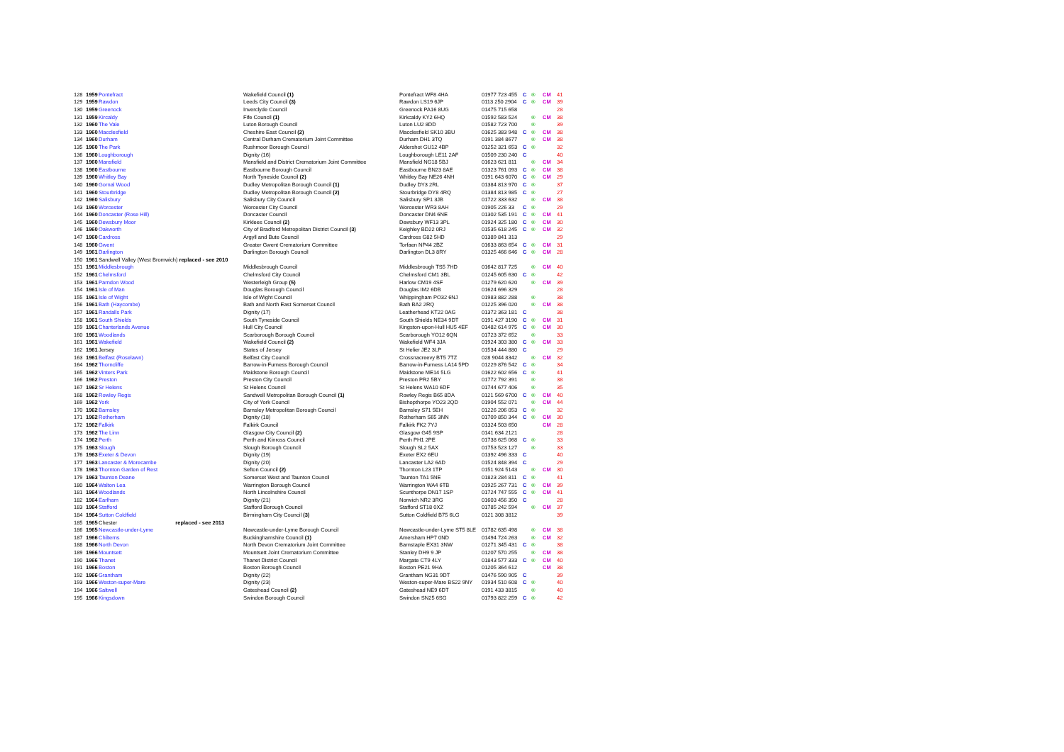| 128 | 1959 | Pontefract | Wakefield Council (1) | Pontefract WF8 4HA | 01977 723 455 | C | ® | CM | 41 |
| 129 | 1959 | Rawdon | Leeds City Council (3) | Rawdon LS19 6JP | 0113 250 2904 | C | ® | CM | 39 |
| 130 | 1959 | Greenock | Inverclyde Council | Greenock PA16 8UG | 01475 715 658 | | | | 28 |
| 131 | 1959 | Kircaldy | Fife Council (1) | Kirkcaldy KY2 6HQ | 01592 583 524 | | ® | CM | 38 |
| 132 | 1960 | The Vale | Luton Borough Council | Luton LU2 8DD | 01582 723 700 | | ® | | 39 |
| 133 | 1960 | Macclesfield | Cheshire East Council (2) | Macclesfield SK10 3BU | 01625 383 948 | C | ® | CM | 38 |
| 134 | 1960 | Durham | Central Durham Crematorium Joint Committee | Durham DH1 3TQ | 0191 384 8677 | | ® | CM | 38 |
| 135 | 1960 | The Park | Rushmoor Borough Council | Aldershot GU12 4BP | 01252 321 653 | C | ® | | 32 |
| 136 | 1960 | Loughborough | Dignity (16) | Loughborough LE11 2AF | 01509 230 240 | C | | | 40 |
| 137 | 1960 | Mansfield | Mansfield and District Crematorium Joint Committee | Mansfield NG18 5BJ | 01623 621 811 | | ® | CM | 34 |
| 138 | 1960 | Eastbourne | Eastbourne Borough Council | Eastbourne BN23 8AE | 01323 761 093 | C | ® | CM | 38 |
| 139 | 1960 | Whitley Bay | North Tyneside Council (2) | Whitley Bay NE26 4NH | 0191 643 6070 | C | ® | CM | 29 |
| 140 | 1960 | Gornal Wood | Dudley Metropolitan Borough Council (1) | Dudley DY3 2RL | 01384 813 970 | C | ® | | 37 |
| 141 | 1960 | Stourbridge | Dudley Metropolitan Borough Council (2) | Stourbridge DY8 4RQ | 01384 813 985 | C | ® | | 27 |
| 142 | 1960 | Salisbury | Salisbury City Council | Salisbury SP1 3JB | 01722 333 632 | | ® | CM | 38 |
| 143 | 1960 | Worcester | Worcester City Council | Worcester WR3 8AH | 01905 226 33 | C | ® | | 29 |
| 144 | 1960 | Doncaster (Rose Hill) | Doncaster Council | Doncaster DN4 6NE | 01302 535 191 | C | ® | CM | 41 |
| 145 | 1960 | Dewsbury Moor | Kirklees Council (2) | Dewsbury WF13 3PL | 01924 325 180 | C | ® | CM | 30 |
| 146 | 1960 | Oakworth | City of Bradford Metropolitan District Council (3) | Keighley BD22 0RJ | 01535 618 245 | C | ® | CM | 32 |
| 147 | 1960 | Cardross | Argyll and Bute Council | Cardross G82 5HD | 01389 841 313 | | | | 29 |
| 148 | 1960 | Gwent | Greater Gwent Crematorium Committee | Torfaen NP44 2BZ | 01633 863 654 | C | ® | CM | 31 |
| 149 | 1961 | Darlington | Darlington Borough Council | Darlington DL3 8RY | 01325 466 646 | C | ® | CM | 28 |
| 150 | 1961 | Sandwell Valley (West Bromwich) replaced - see 2010 | | | | | | | |
| 151 | 1961 | Middlesbrough | Middlesbrough Council | Middlesbrough TS5 7HD | 01642 817 725 | | ® | CM | 40 |
| 152 | 1961 | Chelmsford | Chelmsford City Council | Chelmsford CM1 3BL | 01245 605 630 | C | ® | | 42 |
| 153 | 1961 | Parndon Wood | Westerleigh Group (5) | Harlow CM19 4SF | 01279 620 620 | | ® | CM | 39 |
| 154 | 1961 | Isle of Man | Douglas Borough Council | Douglas IM2 6DB | 01624 696 329 | | | | 28 |
| 155 | 1961 | Isle of Wight | Isle of Wight Council | Whippingham PO32 6NJ | 01983 882 288 | | ® | | 38 |
| 156 | 1961 | Bath (Haycombe) | Bath and North East Somerset Council | Bath BA2 2RQ | 01225 396 020 | | ® | CM | 38 |
| 157 | 1961 | Randalls Park | Dignity (17) | Leatherhead KT22 0AG | 01372 363 181 | C | | | 38 |
| 158 | 1961 | South Shields | South Tyneside Council | South Shields NE34 9DT | 0191 427 3190 | C | ® | CM | 31 |
| 159 | 1961 | Chanterlands Avenue | Hull City Council | Kingston-upon-Hull HU5 4EF | 01482 614 975 | C | ® | CM | 30 |
| 160 | 1961 | Woodlands | Scarborough Borough Council | Scarborough YO12 6QN | 01723 372 652 | | ® | | 33 |
| 161 | 1961 | Wakefield | Wakefield Council (2) | Wakefield WF4 3JA | 01924 303 380 | C | ® | CM | 33 |
| 162 | 1961 | Jersey | States of Jersey | St Helier JE2 3LP | 01534 444 880 | C | | | 29 |
| 163 | 1961 | Belfast (Roselawn) | Belfast City Council | Crossnacreevy BT5 7TZ | 028 9044 8342 | | ® | CM | 32 |
| 164 | 1962 | Thorncliffe | Barrow-in-Furness Borough Council | Barrow-in-Furness LA14 5PD | 01229 876 542 | C | ® | | 34 |
| 165 | 1962 | Vinters Park | Maidstone Borough Council | Maidstone ME14 5LG | 01622 602 656 | C | ® | | 41 |
| 166 | 1962 | Preston | Preston City Council | Preston PR2 5BY | 01772 792 391 | | ® | | 38 |
| 167 | 1962 | Sr Helens | St Helens Council | St Helens WA10 6DF | 01744 677 406 | | ® | | 35 |
| 168 | 1962 | Rowley Regis | Sandwell Metropolitan Borough Council (1) | Rowley Regis B65 8DA | 0121 569 6700 | C | ® | CM | 40 |
| 169 | 1962 | York | City of York Council | Bishopthorpe YO23 2QD | 01904 552 071 | | ® | CM | 44 |
| 170 | 1962 | Barnsley | Barnsley Metropolitan Borough Council | Barnsley S71 5EH | 01226 206 053 | C | ® | | 32 |
| 171 | 1962 | Rotherham | Dignity (18) | Rotherham S65 3NN | 01709 850 344 | C | ® | CM | 30 |
| 172 | 1962 | Falkirk | Falkirk Council | Falkirk FK2 7YJ | 01324 503 650 | | | CM | 28 |
| 173 | 1962 | The Linn | Glasgow City Council (2) | Glasgow G45 9SP | 0141 634 2121 | | | | 28 |
| 174 | 1962 | Perth | Perth and Kinross Council | Perth PH1 2PE | 01738 625 068 | C | ® | | 33 |
| 175 | 1963 | Slough | Slough Borough Council | Slough SL2 5AX | 01753 523 127 | | ® | | 33 |
| 176 | 1963 | Exeter & Devon | Dignity (19) | Exeter EX2 6EU | 01392 496 333 | C | | | 40 |
| 177 | 1963 | Lancaster & Morecambe | Dignity (20) | Lancaster LA2 6AD | 01524 848 394 | C | | | 29 |
| 178 | 1963 | Thornton Garden of Rest | Sefton Council (2) | Thornton L23 1TP | 0151 924 5143 | | ® | CM | 30 |
| 179 | 1963 | Taunton Deane | Somerset West and Taunton Council | Taunton TA1 5NE | 01823 284 811 | C | ® | | 41 |
| 180 | 1964 | Walton Lea | Warrington Borough Council | Warrington WA4 6TB | 01925 267 731 | C | ® | CM | 39 |
| 181 | 1964 | Woodlands | North Lincolnshire Council | Scunthorpe DN17 1SP | 01724 747 555 | C | ® | CM | 41 |
| 182 | 1964 | Earlham | Dignity (21) | Norwich NR2 3RG | 01603 456 350 | C | | | 28 |
| 183 | 1964 | Stafford | Stafford Borough Council | Stafford ST18 0XZ | 01785 242 594 | | ® | CM | 37 |
| 184 | 1964 | Sutton Coldfield | Birmingham City Council (3) | Sutton Coldfield B75 6LG | 0121 308 3812 | | | | 39 |
| 185 | 1965 | Chester replaced - see 2013 | | | | | | | |
| 186 | 1965 | Newcastle-under-Lyme | Newcastle-under-Lyme Borough Council | Newcastle-under-Lyme ST5 8LE | 01782 635 498 | | ® | CM | 38 |
| 187 | 1966 | Chilterns | Buckinghamshire Council (1) | Amersham HP7 0ND | 01494 724 263 | | ® | CM | 32 |
| 188 | 1966 | North Devon | North Devon Crematorium Joint Committee | Barnstaple EX31 3NW | 01271 345 431 | C | ® | | 38 |
| 189 | 1966 | Mountsett | Mountsett Joint Crematorium Committee | Stanley DH9 9 JP | 01207 570 255 | | ® | CM | 38 |
| 190 | 1966 | Thanet | Thanet District Council | Margate CT9 4LY | 01843 577 333 | C | ® | CM | 40 |
| 191 | 1966 | Boston | Boston Borough Council | Boston PE21 9HA | 01205 364 612 | | | CM | 38 |
| 192 | 1966 | Grantham | Dignity (22) | Grantham NG31 9DT | 01476 590 905 | C | | | 39 |
| 193 | 1966 | Weston-super-Mare | Dignity (23) | Weston-super-Mare BS22 9NY | 01934 510 608 | C | ® | | 40 |
| 194 | 1966 | Saltwell | Gateshead Council (2) | Gateshead NE9 6DT | 0191 433 3815 | | ® | | 40 |
| 195 | 1966 | Kingsdown | Swindon Borough Council | Swindon SN25 6SG | 01793 822 259 | C | ® | | 42 |